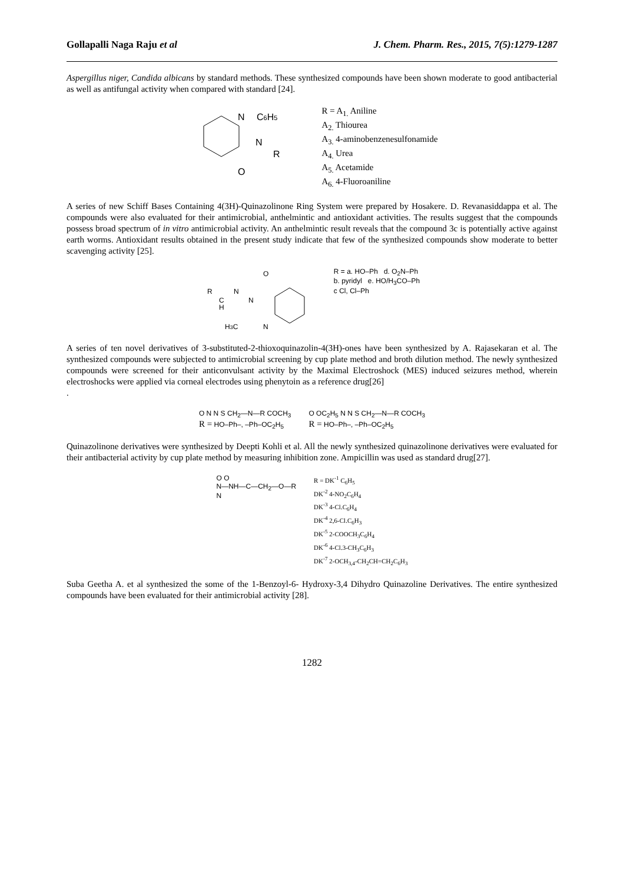Gollapalli Naga Raju et al J. Chem. Pharm. Res., 2015, 7(5):1279-1287
Aspergillus niger, Candida albicans by standard methods. These synthesized compounds have been shown moderate to good antibacterial as well as antifungal activity when compared with standard [24].
N
C6H5
N
R
O
R = A<sub>1.</sub> Aniline
A<sub>2.</sub> Thiourea
A<sub>3.</sub> 4-aminobenzenesulfonamide
A<sub>4.</sub> Urea
A<sub>5.</sub> Acetamide
A<sub>6.</sub> 4-Fluoroaniline
A series of new Schiff Bases Containing 4(3H)-Quinazolinone Ring System were prepared by Hosakere. D. Revanasiddappa et al. The compounds were also evaluated for their antimicrobial, anthelmintic and antioxidant activities. The results suggest that the compounds possess broad spectrum of in vitro antimicrobial activity. An anthelmintic result reveals that the compound 3c is potentially active against earth worms. Antioxidant results obtained in the present study indicate that few of the synthesized compounds show moderate to better scavenging activity [25].
O
R
N
C
H
N
H3C
N
R = a. HO–Ph d. O<sub>2</sub>N–Ph
b. pyridyl e. HO/H<sub>3</sub>CO–Ph
c Cl, Cl–Ph
A series of ten novel derivatives of 3-substituted-2-thioxoquinazolin-4(3H)-ones have been synthesized by A. Rajasekaran et al. The synthesized compounds were subjected to antimicrobial screening by cup plate method and broth dilution method. The newly synthesized compounds were screened for their anticonvulsant activity by the Maximal Electroshock (MES) induced seizures method, wherein electroshocks were applied via corneal electrodes using phenytoin as a reference drug[26]
.
O N N S CH<sub>2</sub>—N—R COCH<sub>3</sub>
R = HO–Ph–, –Ph–OC<sub>2</sub>H<sub>5</sub>
O OC<sub>2</sub>H<sub>5</sub> N N S CH<sub>2</sub>—N—R COCH<sub>3</sub>
R = HO–Ph–, –Ph–OC<sub>2</sub>H<sub>5</sub>
Quinazolinone derivatives were synthesized by Deepti Kohli et al. All the newly synthesized quinazolinone derivatives were evaluated for their antibacterial activity by cup plate method by measuring inhibition zone. Ampicillin was used as standard drug[27].
O O
N—NH—C—CH<sub>2</sub>—O—R
N
R = DK<sup>-1</sup> C<sub>6</sub>H<sub>5</sub>
DK<sup>-2</sup> 4-NO<sub>2</sub>C<sub>6</sub>H<sub>4</sub>
DK<sup>-3</sup> 4-Cl.C<sub>6</sub>H<sub>4</sub>
DK<sup>-4</sup> 2,6-Cl.C<sub>6</sub>H<sub>3</sub>
DK<sup>-5</sup> 2-COOCH<sub>3</sub>C<sub>6</sub>H<sub>4</sub>
DK<sup>-6</sup> 4-Cl.3-CH<sub>3</sub>C<sub>6</sub>H<sub>3</sub>
DK<sup>-7</sup> 2-OCH<sub>3,4</sub>-CH<sub>2</sub>CH=CH<sub>2</sub>C<sub>6</sub>H<sub>3</sub>
Suba Geetha A. et al synthesized the some of the 1-Benzoyl-6- Hydroxy-3,4 Dihydro Quinazoline Derivatives. The entire synthesized compounds have been evaluated for their antimicrobial activity [28].
1282